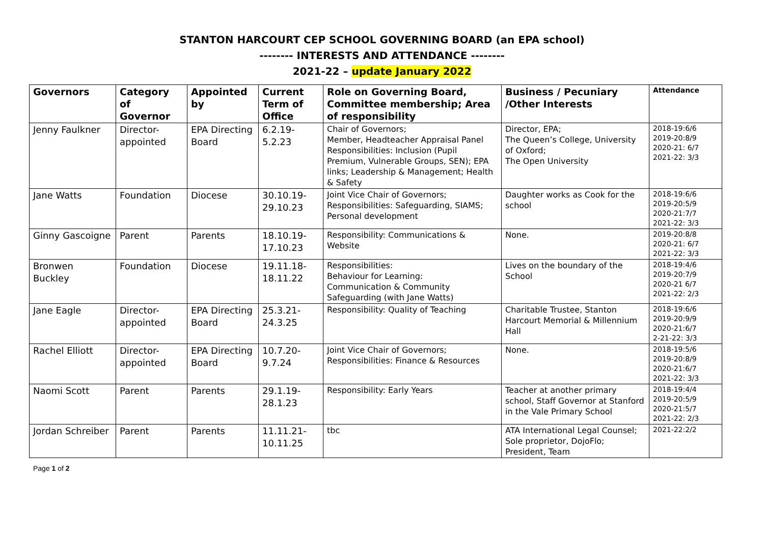STANTON HARCOURT CEP SCHOOL GOVERNING BOARD (an EPA school)
-------- INTERESTS AND ATTENDANCE --------
2021-22 – update January 2022
| Governors | Category of Governor | Appointed by | Current Term of Office | Role on Governing Board, Committee membership; Area of responsibility | Business / Pecuniary /Other Interests | Attendance |
| --- | --- | --- | --- | --- | --- | --- |
| Jenny Faulkner | Director-appointed | EPA Directing Board | 6.2.19-5.2.23 | Chair of Governors; Member, Headteacher Appraisal Panel Responsibilities: Inclusion (Pupil Premium, Vulnerable Groups, SEN); EPA links; Leadership & Management; Health & Safety | Director, EPA; The Queen’s College, University of Oxford; The Open University | 2018-19:6/6 2019-20:8/9 2020-21: 6/7 2021-22: 3/3 |
| Jane Watts | Foundation | Diocese | 30.10.19-29.10.23 | Joint Vice Chair of Governors; Responsibilities: Safeguarding, SIAMS; Personal development | Daughter works as Cook for the school | 2018-19:6/6 2019-20:5/9 2020-21:7/7 2021-22: 3/3 |
| Ginny Gascoigne | Parent | Parents | 18.10.19-17.10.23 | Responsibility: Communications & Website | None. | 2019-20:8/8 2020-21: 6/7 2021-22: 3/3 |
| Bronwen Buckley | Foundation | Diocese | 19.11.18-18.11.22 | Responsibilities: Behaviour for Learning: Communication & Community Safeguarding (with Jane Watts) | Lives on the boundary of the School | 2018-19:4/6 2019-20:7/9 2020-21 6/7 2021-22: 2/3 |
| Jane Eagle | Director-appointed | EPA Directing Board | 25.3.21-24.3.25 | Responsibility: Quality of Teaching | Charitable Trustee, Stanton Harcourt Memorial & Millennium Hall | 2018-19:6/6 2019-20:9/9 2020-21:6/7 2-21-22: 3/3 |
| Rachel Elliott | Director-appointed | EPA Directing Board | 10.7.20-9.7.24 | Joint Vice Chair of Governors; Responsibilities: Finance & Resources | None. | 2018-19:5/6 2019-20:8/9 2020-21:6/7 2021-22: 3/3 |
| Naomi Scott | Parent | Parents | 29.1.19-28.1.23 | Responsibility: Early Years | Teacher at another primary school, Staff Governor at Stanford in the Vale Primary School | 2018-19:4/4 2019-20:5/9 2020-21:5/7 2021-22: 2/3 |
| Jordan Schreiber | Parent | Parents | 11.11.21-10.11.25 | tbc | ATA International Legal Counsel; Sole proprietor, DojoFlo; President, Team | 2021-22:2/2 |
Page 1 of 2